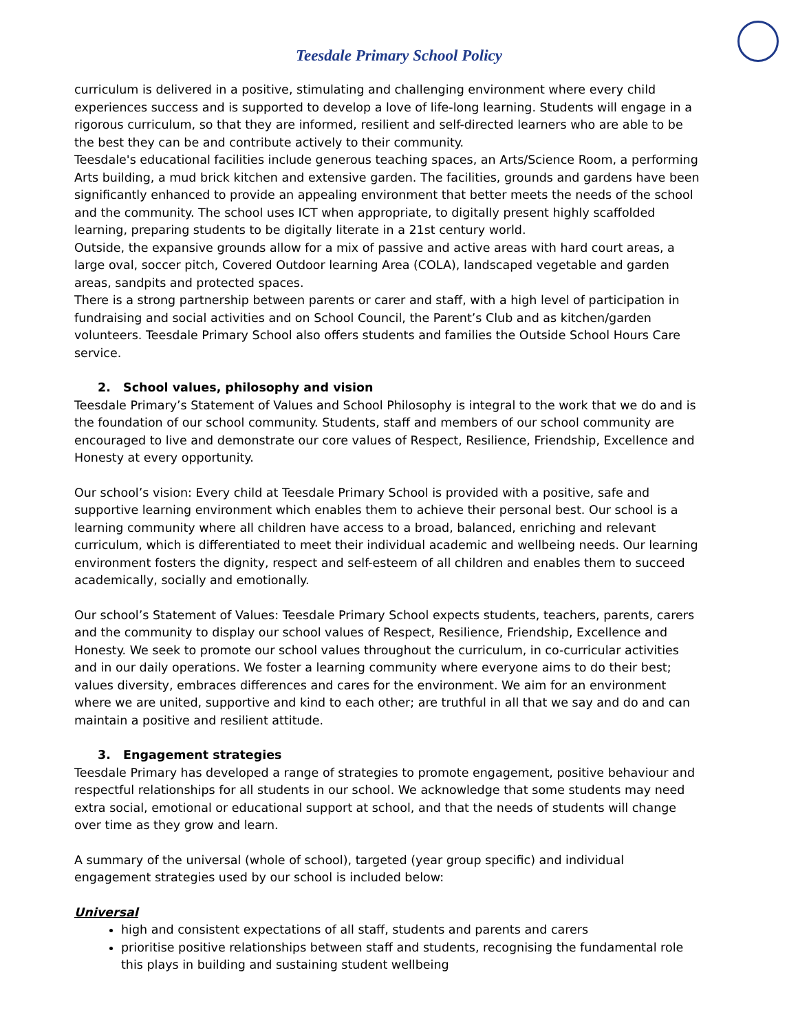Teesdale Primary School Policy
curriculum is delivered in a positive, stimulating and challenging environment where every child experiences success and is supported to develop a love of life-long learning. Students will engage in a rigorous curriculum, so that they are informed, resilient and self-directed learners who are able to be the best they can be and contribute actively to their community.
Teesdale's educational facilities include generous teaching spaces, an Arts/Science Room, a performing Arts building, a mud brick kitchen and extensive garden. The facilities, grounds and gardens have been significantly enhanced to provide an appealing environment that better meets the needs of the school and the community. The school uses ICT when appropriate, to digitally present highly scaffolded learning, preparing students to be digitally literate in a 21st century world.
Outside, the expansive grounds allow for a mix of passive and active areas with hard court areas, a large oval, soccer pitch, Covered Outdoor learning Area (COLA), landscaped vegetable and garden areas, sandpits and protected spaces.
There is a strong partnership between parents or carer and staff, with a high level of participation in fundraising and social activities and on School Council, the Parent’s Club and as kitchen/garden volunteers. Teesdale Primary School also offers students and families the Outside School Hours Care service.
2. School values, philosophy and vision
Teesdale Primary’s Statement of Values and School Philosophy is integral to the work that we do and is the foundation of our school community. Students, staff and members of our school community are encouraged to live and demonstrate our core values of Respect, Resilience, Friendship, Excellence and Honesty at every opportunity.
Our school’s vision: Every child at Teesdale Primary School is provided with a positive, safe and supportive learning environment which enables them to achieve their personal best. Our school is a learning community where all children have access to a broad, balanced, enriching and relevant curriculum, which is differentiated to meet their individual academic and wellbeing needs. Our learning environment fosters the dignity, respect and self-esteem of all children and enables them to succeed academically, socially and emotionally.
Our school’s Statement of Values: Teesdale Primary School expects students, teachers, parents, carers and the community to display our school values of Respect, Resilience, Friendship, Excellence and Honesty. We seek to promote our school values throughout the curriculum, in co-curricular activities and in our daily operations. We foster a learning community where everyone aims to do their best; values diversity, embraces differences and cares for the environment. We aim for an environment where we are united, supportive and kind to each other; are truthful in all that we say and do and can maintain a positive and resilient attitude.
3. Engagement strategies
Teesdale Primary has developed a range of strategies to promote engagement, positive behaviour and respectful relationships for all students in our school. We acknowledge that some students may need extra social, emotional or educational support at school, and that the needs of students will change over time as they grow and learn.
A summary of the universal (whole of school), targeted (year group specific) and individual engagement strategies used by our school is included below:
Universal
high and consistent expectations of all staff, students and parents and carers
prioritise positive relationships between staff and students, recognising the fundamental role this plays in building and sustaining student wellbeing